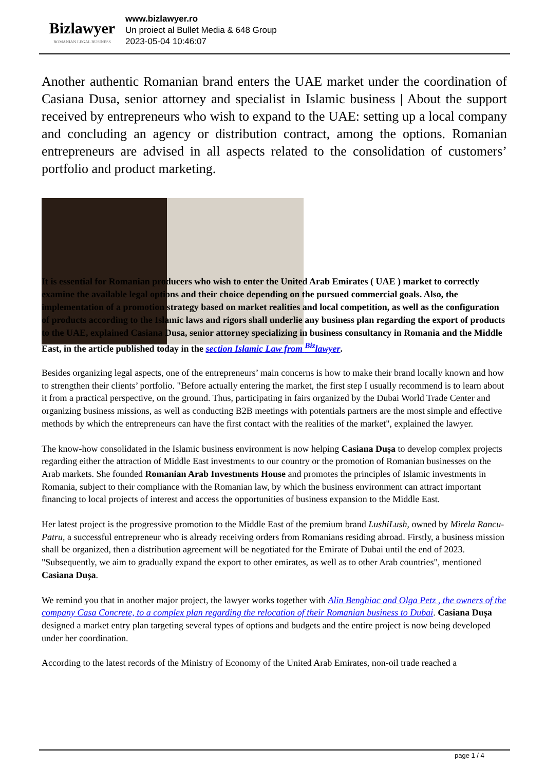Bizlawyer
ROMANIAN LEGAL BUSINESS
www.bizlawyer.ro
Un proiect al Bullet Media & 648 Group
2023-05-04 10:46:07
Another authentic Romanian brand enters the UAE market under the coordination of Casiana Dusa, senior attorney and specialist in Islamic business | About the support received by entrepreneurs who wish to expand to the UAE: setting up a local company and concluding an agency or distribution contract, among the options. Romanian entrepreneurs are advised in all aspects related to the consolidation of customers’ portfolio and product marketing.
It is essential for Romanian producers who wish to enter the United Arab Emirates ( UAE ) market to correctly examine the available legal options and their choice depending on the pursued commercial goals. Also, the implementation of a promotion strategy based on market realities and local competition, as well as the configuration of products according to the Islamic laws and rigors shall underlie any business plan regarding the export of products to the UAE, explained Casiana Dusa, senior attorney specializing in business consultancy in Romania and the Middle East, in the article published today in the section Islamic Law from <sup>Biz</sup>lawyer.
Besides organizing legal aspects, one of the entrepreneurs’ main concerns is how to make their brand locally known and how to strengthen their clients’ portfolio. "Before actually entering the market, the first step I usually recommend is to learn about it from a practical perspective, on the ground. Thus, participating in fairs organized by the Dubai World Trade Center and organizing business missions, as well as conducting B2B meetings with potentials partners are the most simple and effective methods by which the entrepreneurs can have the first contact with the realities of the market", explained the lawyer.
The know-how consolidated in the Islamic business environment is now helping Casiana Dușa to develop complex projects regarding either the attraction of Middle East investments to our country or the promotion of Romanian businesses on the Arab markets. She founded Romanian Arab Investments House and promotes the principles of Islamic investments in Romania, subject to their compliance with the Romanian law, by which the business environment can attract important financing to local projects of interest and access the opportunities of business expansion to the Middle East.
Her latest project is the progressive promotion to the Middle East of the premium brand LushiLush, owned by Mirela Rancu-Patru, a successful entrepreneur who is already receiving orders from Romanians residing abroad. Firstly, a business mission shall be organized, then a distribution agreement will be negotiated for the Emirate of Dubai until the end of 2023. "Subsequently, we aim to gradually expand the export to other emirates, as well as to other Arab countries", mentioned Casiana Dușa.
We remind you that in another major project, the lawyer works together with Alin Benghiac and Olga Petz , the owners of the company Casa Concrete, to a complex plan regarding the relocation of their Romanian business to Dubai. Casiana Dușa designed a market entry plan targeting several types of options and budgets and the entire project is now being developed under her coordination.
According to the latest records of the Ministry of Economy of the United Arab Emirates, non-oil trade reached a
page 1 / 4